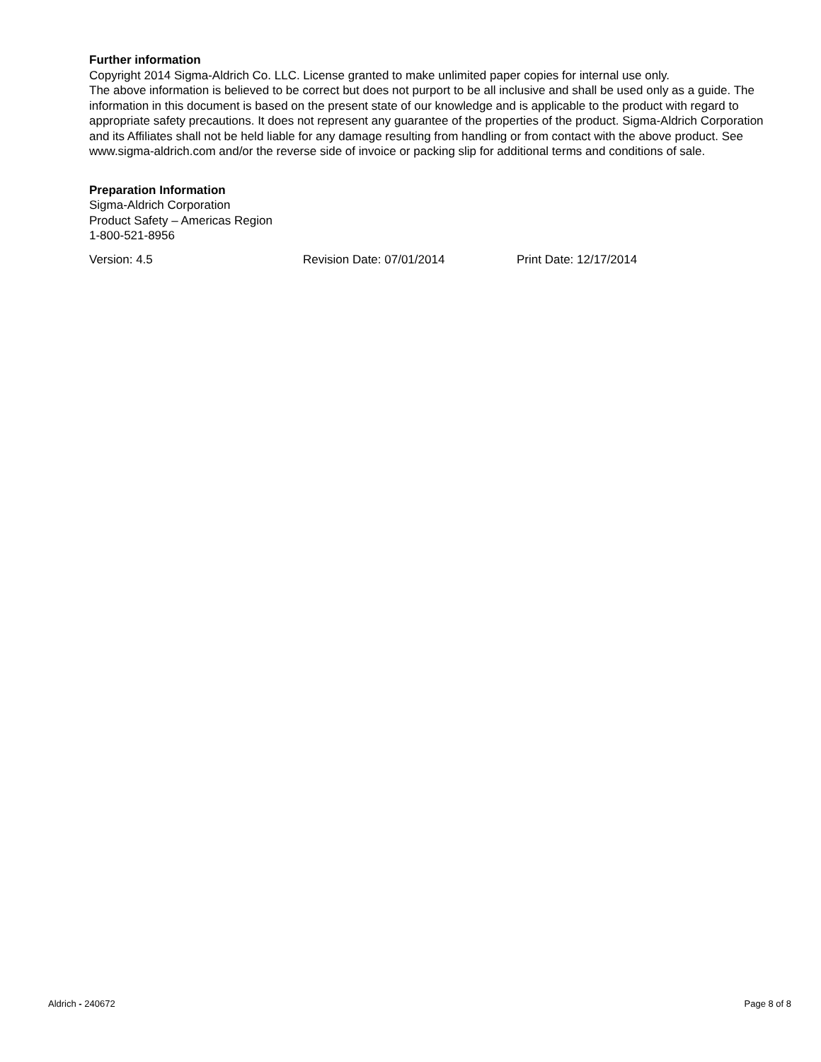Further information
Copyright 2014 Sigma-Aldrich Co. LLC. License granted to make unlimited paper copies for internal use only.
The above information is believed to be correct but does not purport to be all inclusive and shall be used only as a guide. The information in this document is based on the present state of our knowledge and is applicable to the product with regard to appropriate safety precautions. It does not represent any guarantee of the properties of the product. Sigma-Aldrich Corporation and its Affiliates shall not be held liable for any damage resulting from handling or from contact with the above product. See www.sigma-aldrich.com and/or the reverse side of invoice or packing slip for additional terms and conditions of sale.
Preparation Information
Sigma-Aldrich Corporation
Product Safety – Americas Region
1-800-521-8956
Version: 4.5 Revision Date: 07/01/2014 Print Date: 12/17/2014
Aldrich - 240672 Page 8 of 8